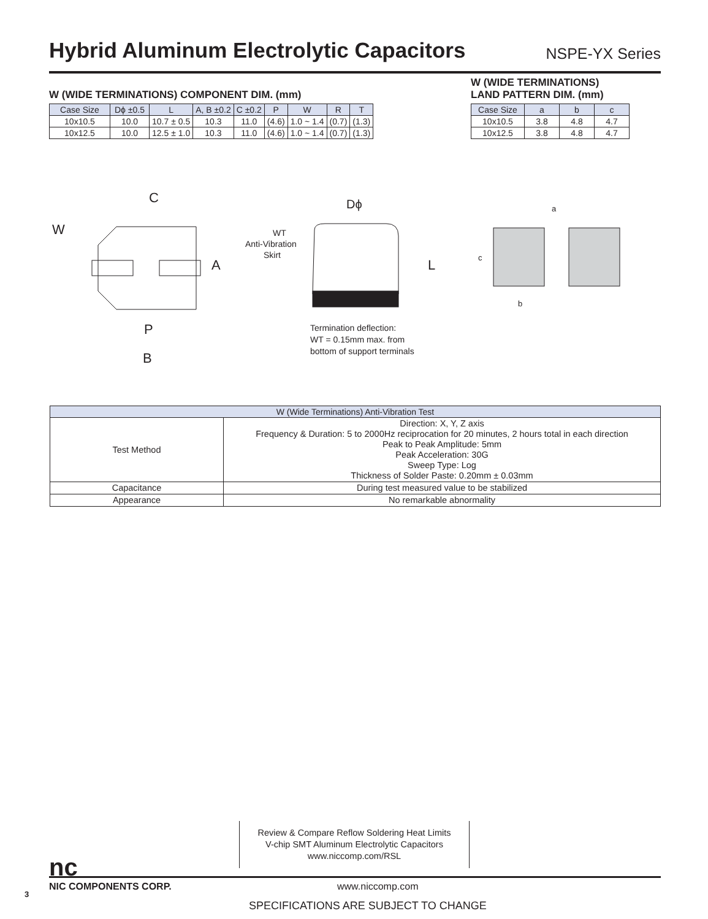Hybrid Aluminum Electrolytic Capacitors
NSPE-YX Series
W (WIDE TERMINATIONS) COMPONENT DIM. (mm)
| Case Size | Dϕ ±0.5 | L | A, B ±0.2 | C ±0.2 | P | W | R | T |
| --- | --- | --- | --- | --- | --- | --- | --- | --- |
| 10x10.5 | 10.0 | 10.7 ± 0.5 | 10.3 | 11.0 | (4.6) | 1.0 ~ 1.4 | (0.7) | (1.3) |
| 10x12.5 | 10.0 | 12.5 ± 1.0 | 10.3 | 11.0 | (4.6) | 1.0 ~ 1.4 | (0.7) | (1.3) |
W (WIDE TERMINATIONS)
LAND PATTERN DIM. (mm)
| Case Size | a | b | c |
| --- | --- | --- | --- |
| 10x10.5 | 3.8 | 4.8 | 4.7 |
| 10x12.5 | 3.8 | 4.8 | 4.7 |
C
W
A
P
B
Dϕ
WT
Anti-Vibration
Skirt
L
Termination deflection:
WT = 0.15mm max. from
bottom of support terminals
a
c
b
| W (Wide Terminations) Anti-Vibration Test | |
| --- | --- |
| Test Method | Direction: X, Y, Z axis Frequency & Duration: 5 to 2000Hz reciprocation for 20 minutes, 2 hours total in each direction Peak to Peak Amplitude: 5mm Peak Acceleration: 30G Sweep Type: Log Thickness of Solder Paste: 0.20mm ± 0.03mm |
| Capacitance | During test measured value to be stabilized |
| Appearance | No remarkable abnormality |
Review & Compare Reflow Soldering Heat Limits
V-chip SMT Aluminum Electrolytic Capacitors
www.niccomp.com/RSL
nc
3
NIC COMPONENTS CORP. www.niccomp.com
SPECIFICATIONS ARE SUBJECT TO CHANGE